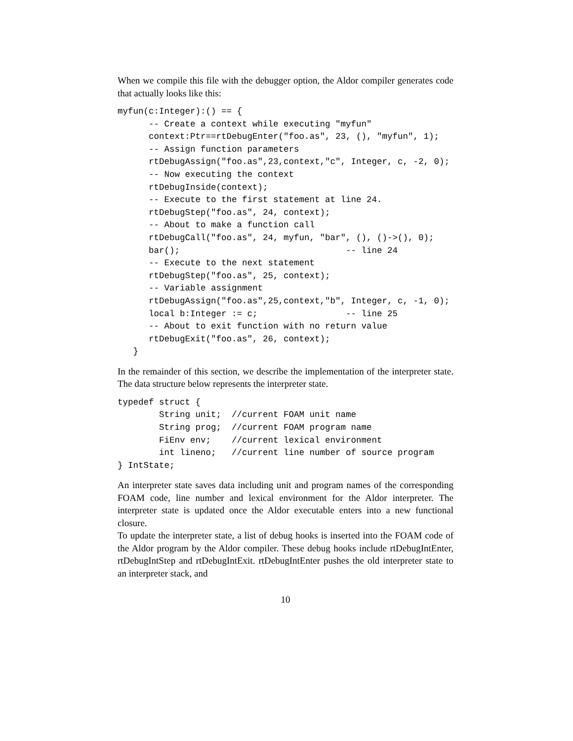When we compile this file with the debugger option, the Aldor compiler generates code that actually looks like this:
myfun(c:Integer):() == {
      -- Create a context while executing "myfun"
      context:Ptr==rtDebugEnter("foo.as", 23, (), "myfun", 1);
      -- Assign function parameters
      rtDebugAssign("foo.as",23,context,"c", Integer, c, -2, 0);
      -- Now executing the context
      rtDebugInside(context);
      -- Execute to the first statement at line 24.
      rtDebugStep("foo.as", 24, context);
      -- About to make a function call
      rtDebugCall("foo.as", 24, myfun, "bar", (), ()->(), 0);
      bar();                                -- line 24
      -- Execute to the next statement
      rtDebugStep("foo.as", 25, context);
      -- Variable assignment
      rtDebugAssign("foo.as",25,context,"b", Integer, c, -1, 0);
      local b:Integer := c;                 -- line 25
      -- About to exit function with no return value
      rtDebugExit("foo.as", 26, context);
   }
In the remainder of this section, we describe the implementation of the interpreter state. The data structure below represents the interpreter state.
typedef struct {
        String unit;  //current FOAM unit name
        String prog;  //current FOAM program name
        FiEnv env;    //current lexical environment
        int lineno;   //current line number of source program
} IntState;
An interpreter state saves data including unit and program names of the corresponding FOAM code, line number and lexical environment for the Aldor interpreter. The interpreter state is updated once the Aldor executable enters into a new functional closure.
To update the interpreter state, a list of debug hooks is inserted into the FOAM code of the Aldor program by the Aldor compiler. These debug hooks include rtDebugIntEnter, rtDebugIntStep and rtDebugIntExit. rtDebugIntEnter pushes the old interpreter state to an interpreter stack, and
10